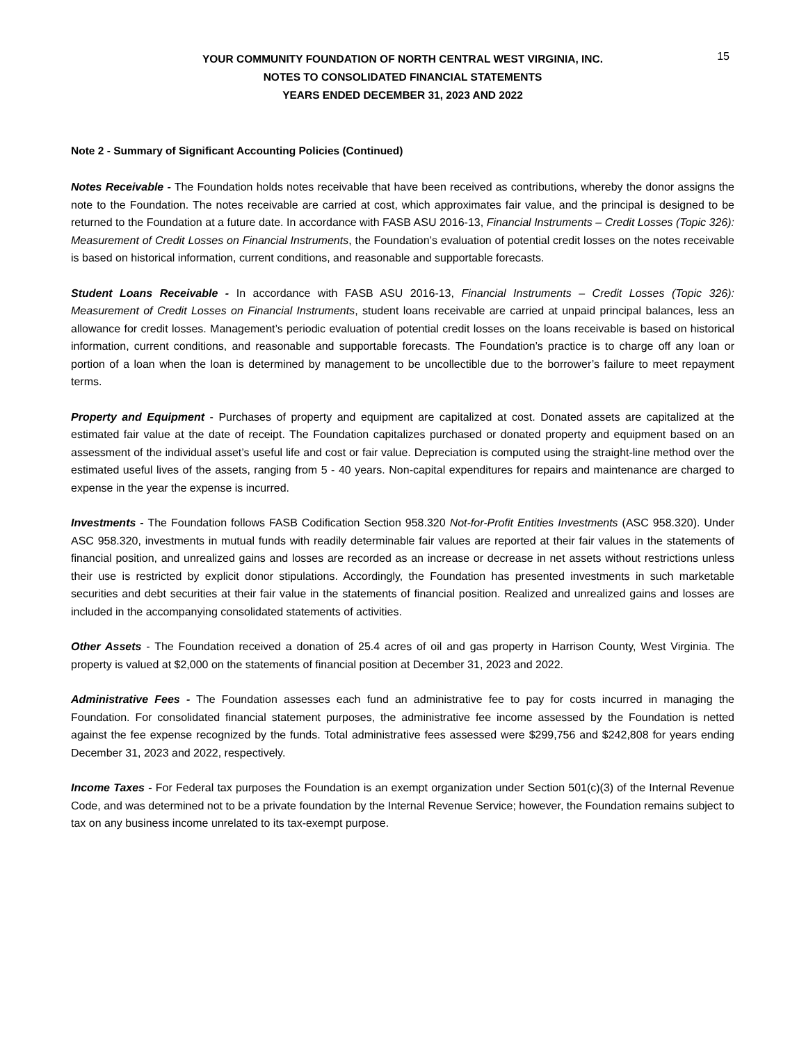15
YOUR COMMUNITY FOUNDATION OF NORTH CENTRAL WEST VIRGINIA, INC.
NOTES TO CONSOLIDATED FINANCIAL STATEMENTS
YEARS ENDED DECEMBER 31, 2023 AND 2022
Note 2 - Summary of Significant Accounting Policies (Continued)
Notes Receivable - The Foundation holds notes receivable that have been received as contributions, whereby the donor assigns the note to the Foundation. The notes receivable are carried at cost, which approximates fair value, and the principal is designed to be returned to the Foundation at a future date. In accordance with FASB ASU 2016-13, Financial Instruments – Credit Losses (Topic 326): Measurement of Credit Losses on Financial Instruments, the Foundation’s evaluation of potential credit losses on the notes receivable is based on historical information, current conditions, and reasonable and supportable forecasts.
Student Loans Receivable - In accordance with FASB ASU 2016-13, Financial Instruments – Credit Losses (Topic 326): Measurement of Credit Losses on Financial Instruments, student loans receivable are carried at unpaid principal balances, less an allowance for credit losses. Management’s periodic evaluation of potential credit losses on the loans receivable is based on historical information, current conditions, and reasonable and supportable forecasts. The Foundation’s practice is to charge off any loan or portion of a loan when the loan is determined by management to be uncollectible due to the borrower’s failure to meet repayment terms.
Property and Equipment - Purchases of property and equipment are capitalized at cost. Donated assets are capitalized at the estimated fair value at the date of receipt. The Foundation capitalizes purchased or donated property and equipment based on an assessment of the individual asset’s useful life and cost or fair value. Depreciation is computed using the straight-line method over the estimated useful lives of the assets, ranging from 5 - 40 years. Non-capital expenditures for repairs and maintenance are charged to expense in the year the expense is incurred.
Investments - The Foundation follows FASB Codification Section 958.320 Not-for-Profit Entities Investments (ASC 958.320). Under ASC 958.320, investments in mutual funds with readily determinable fair values are reported at their fair values in the statements of financial position, and unrealized gains and losses are recorded as an increase or decrease in net assets without restrictions unless their use is restricted by explicit donor stipulations. Accordingly, the Foundation has presented investments in such marketable securities and debt securities at their fair value in the statements of financial position. Realized and unrealized gains and losses are included in the accompanying consolidated statements of activities.
Other Assets - The Foundation received a donation of 25.4 acres of oil and gas property in Harrison County, West Virginia. The property is valued at $2,000 on the statements of financial position at December 31, 2023 and 2022.
Administrative Fees - The Foundation assesses each fund an administrative fee to pay for costs incurred in managing the Foundation. For consolidated financial statement purposes, the administrative fee income assessed by the Foundation is netted against the fee expense recognized by the funds. Total administrative fees assessed were $299,756 and $242,808 for years ending December 31, 2023 and 2022, respectively.
Income Taxes - For Federal tax purposes the Foundation is an exempt organization under Section 501(c)(3) of the Internal Revenue Code, and was determined not to be a private foundation by the Internal Revenue Service; however, the Foundation remains subject to tax on any business income unrelated to its tax-exempt purpose.